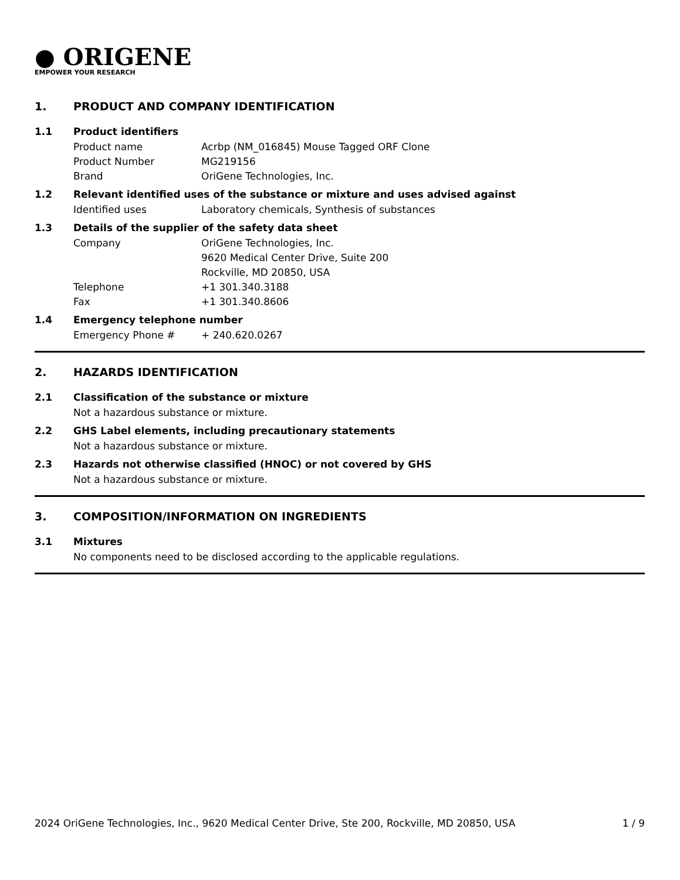● ORIGENE
EMPOWER YOUR RESEARCH
1. PRODUCT AND COMPANY IDENTIFICATION
1.1 Product identifiers
Product name Acrbp (NM_016845) Mouse Tagged ORF Clone
Product Number MG219156
Brand OriGene Technologies, Inc.
1.2 Relevant identified uses of the substance or mixture and uses advised against
Identified uses Laboratory chemicals, Synthesis of substances
1.3 Details of the supplier of the safety data sheet
Company OriGene Technologies, Inc.
9620 Medical Center Drive, Suite 200
Rockville, MD 20850, USA
Telephone +1 301.340.3188
Fax +1 301.340.8606
1.4 Emergency telephone number
Emergency Phone # + 240.620.0267
2. HAZARDS IDENTIFICATION
2.1 Classification of the substance or mixture
Not a hazardous substance or mixture.
2.2 GHS Label elements, including precautionary statements
Not a hazardous substance or mixture.
2.3 Hazards not otherwise classified (HNOC) or not covered by GHS
Not a hazardous substance or mixture.
3. COMPOSITION/INFORMATION ON INGREDIENTS
3.1 Mixtures
No components need to be disclosed according to the applicable regulations.
2024 OriGene Technologies, Inc., 9620 Medical Center Drive, Ste 200, Rockville, MD 20850, USA 1 / 9